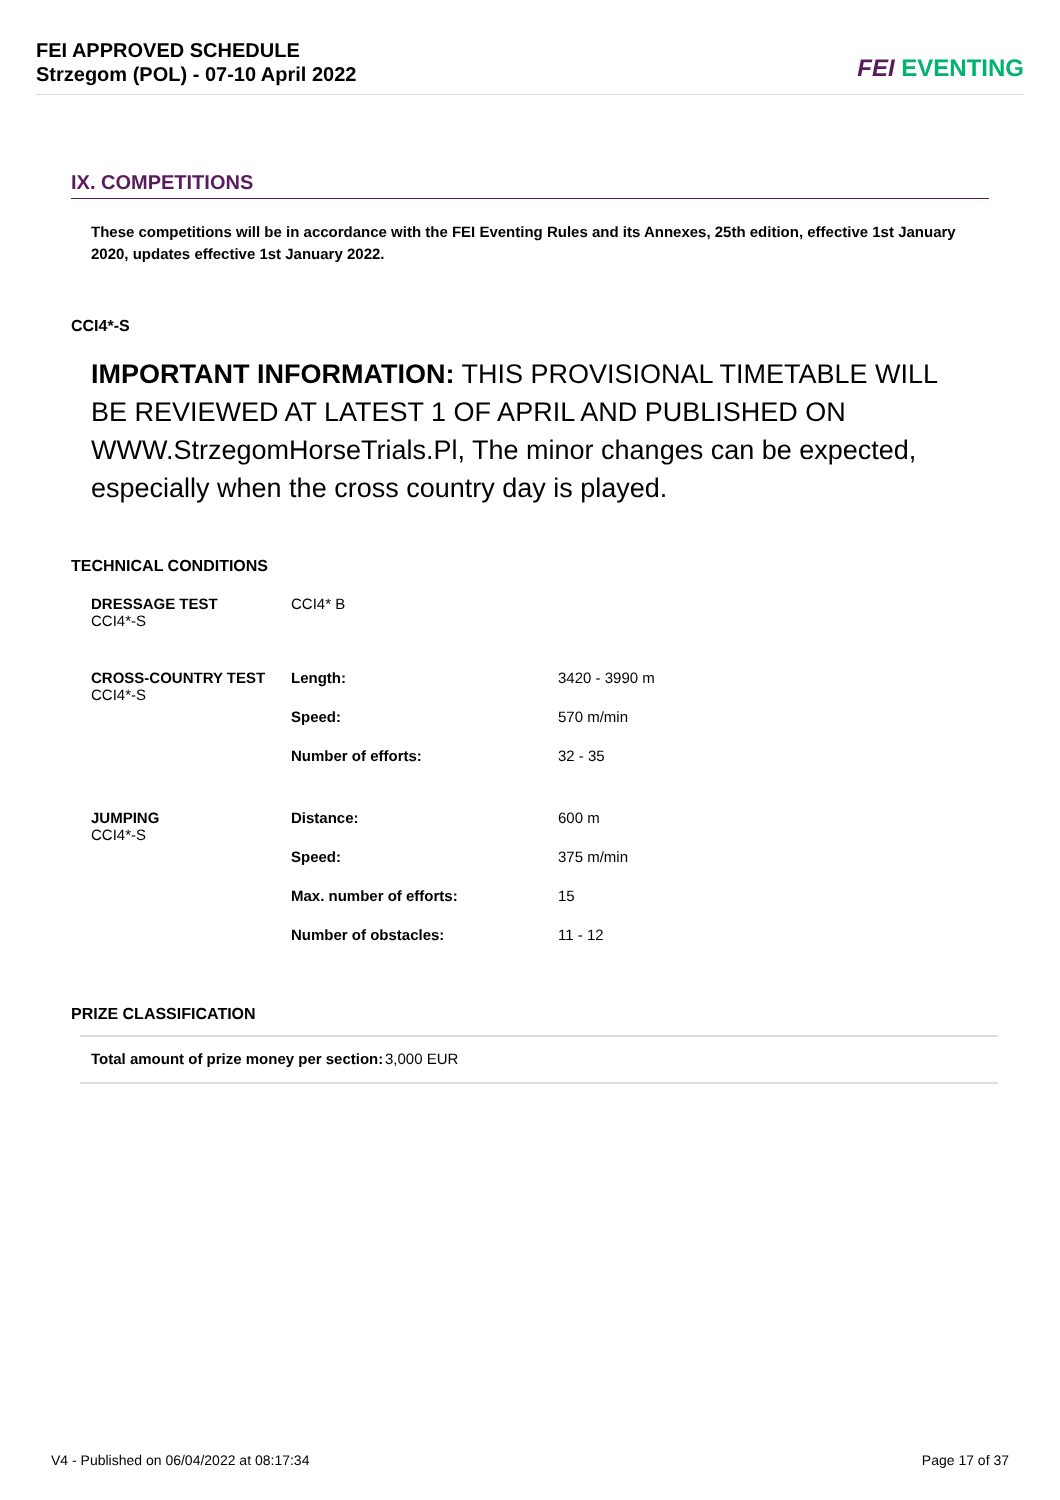FEI APPROVED SCHEDULE
Strzegom (POL) - 07-10 April 2022
FEI EVENTING
IX. COMPETITIONS
These competitions will be in accordance with the FEI Eventing Rules and its Annexes, 25th edition, effective 1st January 2020, updates effective 1st January 2022.
CCI4*-S
IMPORTANT INFORMATION: THIS PROVISIONAL TIMETABLE WILL BE REVIEWED AT LATEST 1 OF APRIL AND PUBLISHED ON WWW.StrzegomHorseTrials.Pl, The minor changes can be expected, especially when the cross country day is played.
TECHNICAL CONDITIONS
| DRESSAGE TEST CCI4*-S | CCI4* B | |
| CROSS-COUNTRY TEST CCI4*-S | Length: | 3420 - 3990 m |
| | Speed: | 570 m/min |
| | Number of efforts: | 32 - 35 |
| JUMPING CCI4*-S | Distance: | 600 m |
| | Speed: | 375 m/min |
| | Max. number of efforts: | 15 |
| | Number of obstacles: | 11 - 12 |
PRIZE CLASSIFICATION
Total amount of prize money per section:
3,000 EUR
V4 - Published on 06/04/2022 at 08:17:34 Page 17 of 37